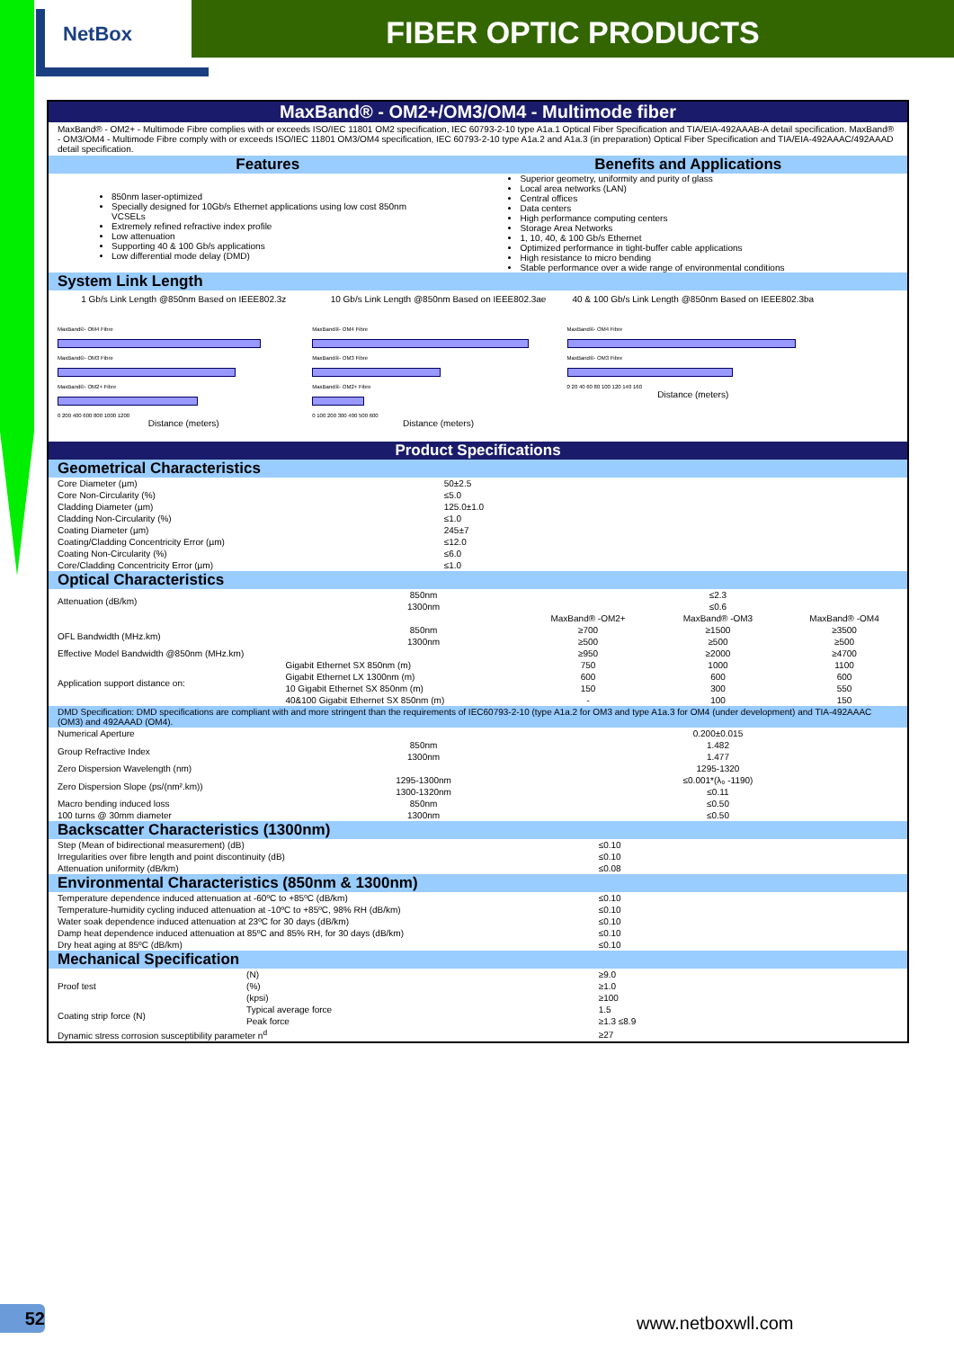NetBox FIBER OPTIC PRODUCTS
MaxBand® - OM2+/OM3/OM4 - Multimode fiber
MaxBand® - OM2+ - Multimode Fibre complies with or exceeds ISO/IEC 11801 OM2 specification, IEC 60793-2-10 type A1a.1 Optical Fiber Specification and TIA/EIA-492AAAB-A detail specification. MaxBand® - OM3/OM4 - Multimode Fibre comply with or exceeds ISO/IEC 11801 OM3/OM4 specification, IEC 60793-2-10 type A1a.2 and A1a.3 (in preparation) Optical Fiber Specification and TIA/EIA-492AAAC/492AAAD detail specification.
Features Benefits and Applications
850nm laser-optimized
Specially designed for 10Gb/s Ethernet applications using low cost 850nm VCSELs
Extremely refined refractive index profile
Low attenuation
Supporting 40 & 100 Gb/s applications
Low differential mode delay (DMD)
Superior geometry, uniformity and purity of glass
Local area networks (LAN)
Central offices
Data centers
High performance computing centers
Storage Area Networks
1, 10, 40, & 100 Gb/s Ethernet
Optimized performance in tight-buffer cable applications
High resistance to micro bending
Stable performance over a wide range of environmental conditions
System Link Length
1 Gb/s Link Length @850nm Based on IEEE802.3z
MaxBand®- OM4 Fibre
MaxBand®- OM3 Fibre
MaxBand®- OM2+ Fibre
0 200 400 600 800 1000 1200
Distance (meters)
10 Gb/s Link Length @850nm Based on IEEE802.3ae
MaxBand®- OM4 Fibre
MaxBand®- OM3 Fibre
MaxBand®- OM2+ Fibre
0 100 200 300 400 500 600
Distance (meters)
40 & 100 Gb/s Link Length @850nm Based on IEEE802.3ba
MaxBand®- OM4 Fibre
MaxBand®- OM3 Fibre
0 20 40 60 80 100 120 140 160
Distance (meters)
Product Specifications
Geometrical Characteristics
| Core Diameter (µm) | 50±2.5 |
| Core Non-Circularity (%) | ≤5.0 |
| Cladding Diameter (µm) | 125.0±1.0 |
| Cladding Non-Circularity (%) | ≤1.0 |
| Coating Diameter (µm) | 245±7 |
| Coating/Cladding Concentricity Error (µm) | ≤12.0 |
| Coating Non-Circularity (%) | ≤6.0 |
| Core/Cladding Concentricity Error (µm) | ≤1.0 |
Optical Characteristics
| Attenuation (dB/km) | | 850nm | | ≤2.3 | |
| | | 1300nm | | ≤0.6 | |
| | | | MaxBand® -OM2+ | MaxBand® -OM3 | MaxBand® -OM4 |
| OFL Bandwidth (MHz.km) | | 850nm | ≥700 | ≥1500 | ≥3500 |
| | | 1300nm | ≥500 | ≥500 | ≥500 |
| Effective Model Bandwidth @850nm (MHz.km) | | | ≥950 | ≥2000 | ≥4700 |
| Application support distance on: | Gigabit Ethernet SX 850nm (m) | | 750 | 1000 | 1100 |
| | Gigabit Ethernet LX 1300nm (m) | | 600 | 600 | 600 |
| | 10 Gigabit Ethernet SX 850nm (m) | | 150 | 300 | 550 |
| | 40&100 Gigabit Ethernet SX 850nm (m) | | - | 100 | 150 |
| DMD Specification: DMD specifications are compliant with and more stringent than the requirements of IEC60793-2-10 (type A1a.2 for OM3 and type A1a.3 for OM4 (under development) and TIA-492AAAC (OM3) and 492AAAD (OM4). | | | | | |
| Numerical Aperture | | | | 0.200±0.015 | |
| Group Refractive Index | | 850nm | | 1.482 | |
| | | 1300nm | | 1.477 | |
| Zero Dispersion Wavelength (nm) | | | | 1295-1320 | |
| Zero Dispersion Slope (ps/(nm².km)) | | 1295-1300nm | | ≤0.001*(λ₀ -1190) | |
| | | 1300-1320nm | | ≤0.11 | |
| Macro bending induced loss | | 850nm | | ≤0.50 | |
| 100 turns @ 30mm diameter | | 1300nm | | ≤0.50 | |
Backscatter Characteristics (1300nm)
| Step (Mean of bidirectional measurement) (dB) | ≤0.10 |
| Irregularities over fibre length and point discontinuity (dB) | ≤0.10 |
| Attenuation uniformity (dB/km) | ≤0.08 |
Environmental Characteristics (850nm & 1300nm)
| Temperature dependence induced attenuation at -60ºC to +85ºC (dB/km) | ≤0.10 |
| Temperature-humidity cycling induced attenuation at -10ºC to +85ºC, 98% RH (dB/km) | ≤0.10 |
| Water soak dependence induced attenuation at 23ºC for 30 days (dB/km) | ≤0.10 |
| Damp heat dependence induced attenuation at 85ºC and 85% RH, for 30 days (dB/km) | ≤0.10 |
| Dry heat aging at 85ºC (dB/km) | ≤0.10 |
Mechanical Specification
| Proof test | (N) | ≥9.0 |
| | (%) | ≥1.0 |
| | (kpsi) | ≥100 |
| Coating strip force (N) | Typical average force | 1.5 |
| | Peak force | ≥1.3 ≤8.9 |
| Dynamic stress corrosion susceptibility parameter n<sup>d</sup> | | ≥27 |
52 www.netboxwll.com